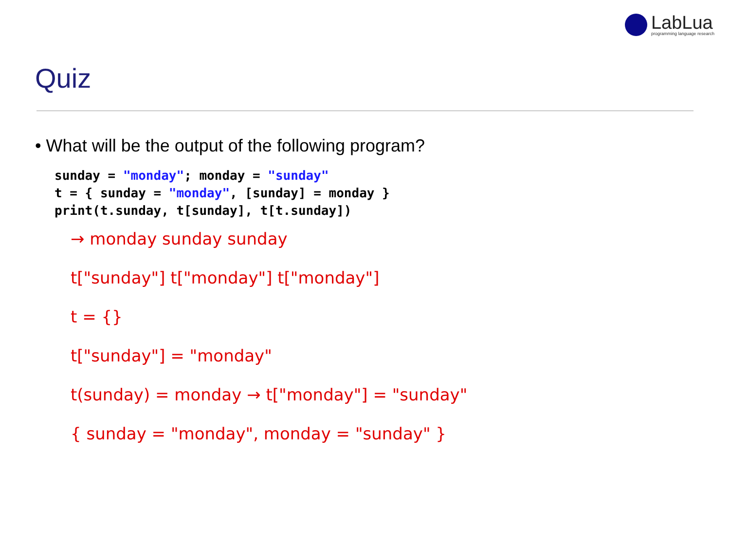LabLua
programming language research
Quiz
• What will be the output of the following program?
sunday = "monday"; monday = "sunday"
t = { sunday = "monday", [sunday] = monday }
print(t.sunday, t[sunday], t[t.sunday])
→ monday sunday sunday
t["sunday"] t["monday"] t["monday"]
t = {}
t["sunday"] = "monday"
t(sunday) = monday → t["monday"] = "sunday"
{ sunday = "monday", monday = "sunday" }